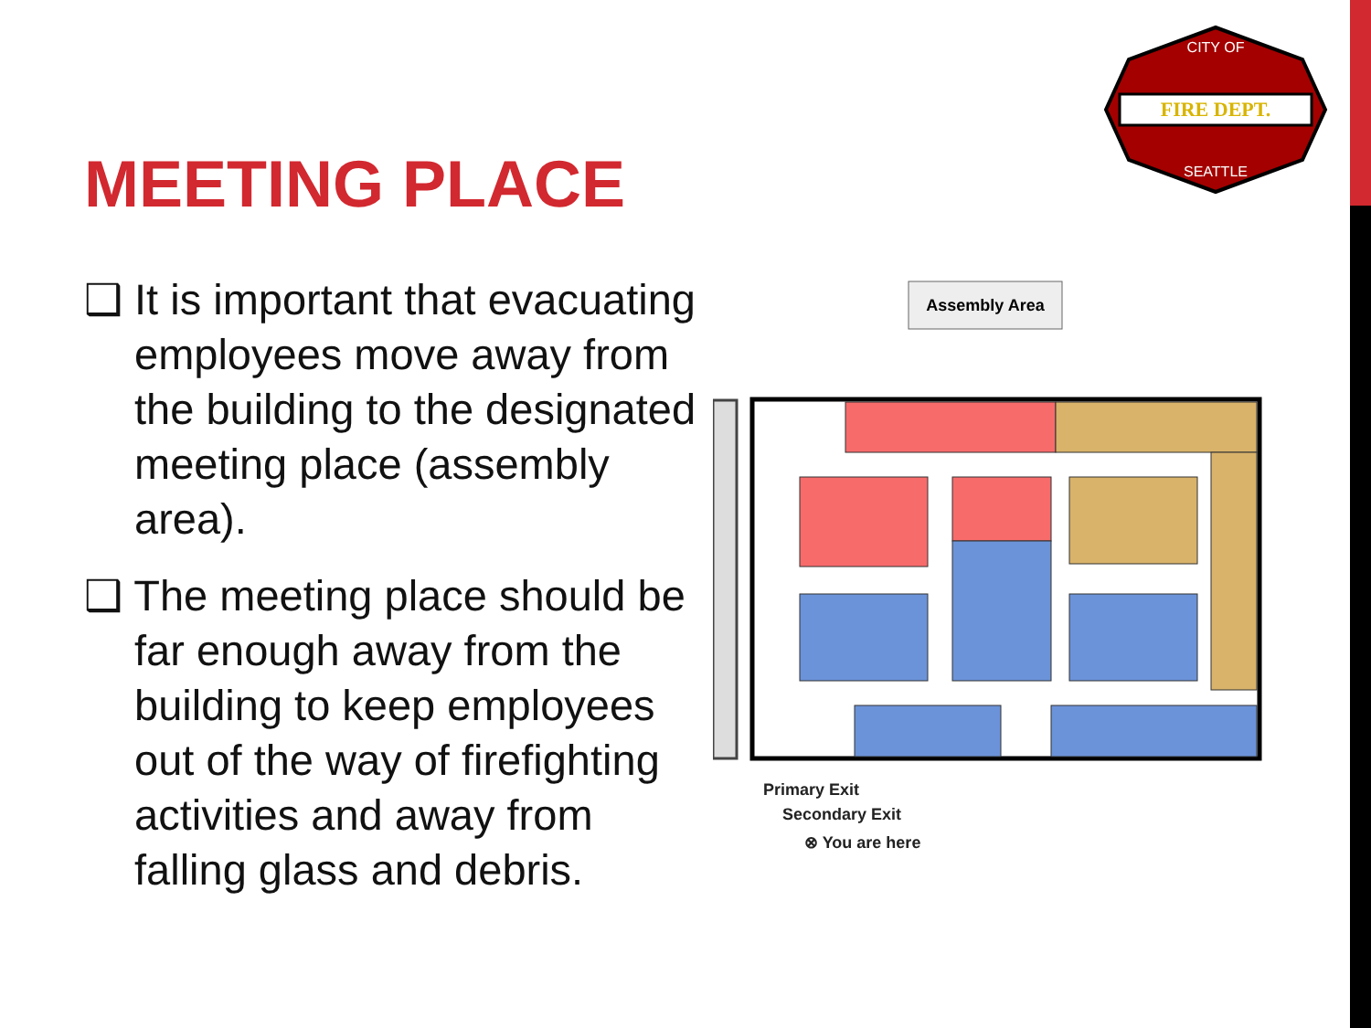FIRE DEPT.
CITY OF
SEATTLE
MEETING PLACE
❑ It is important that evacuating employees move away from the building to the designated meeting place (assembly area).
❑ The meeting place should be far enough away from the building to keep employees out of the way of firefighting activities and away from falling glass and debris.
Assembly Area
Primary Exit
Secondary Exit
⊗ You are here